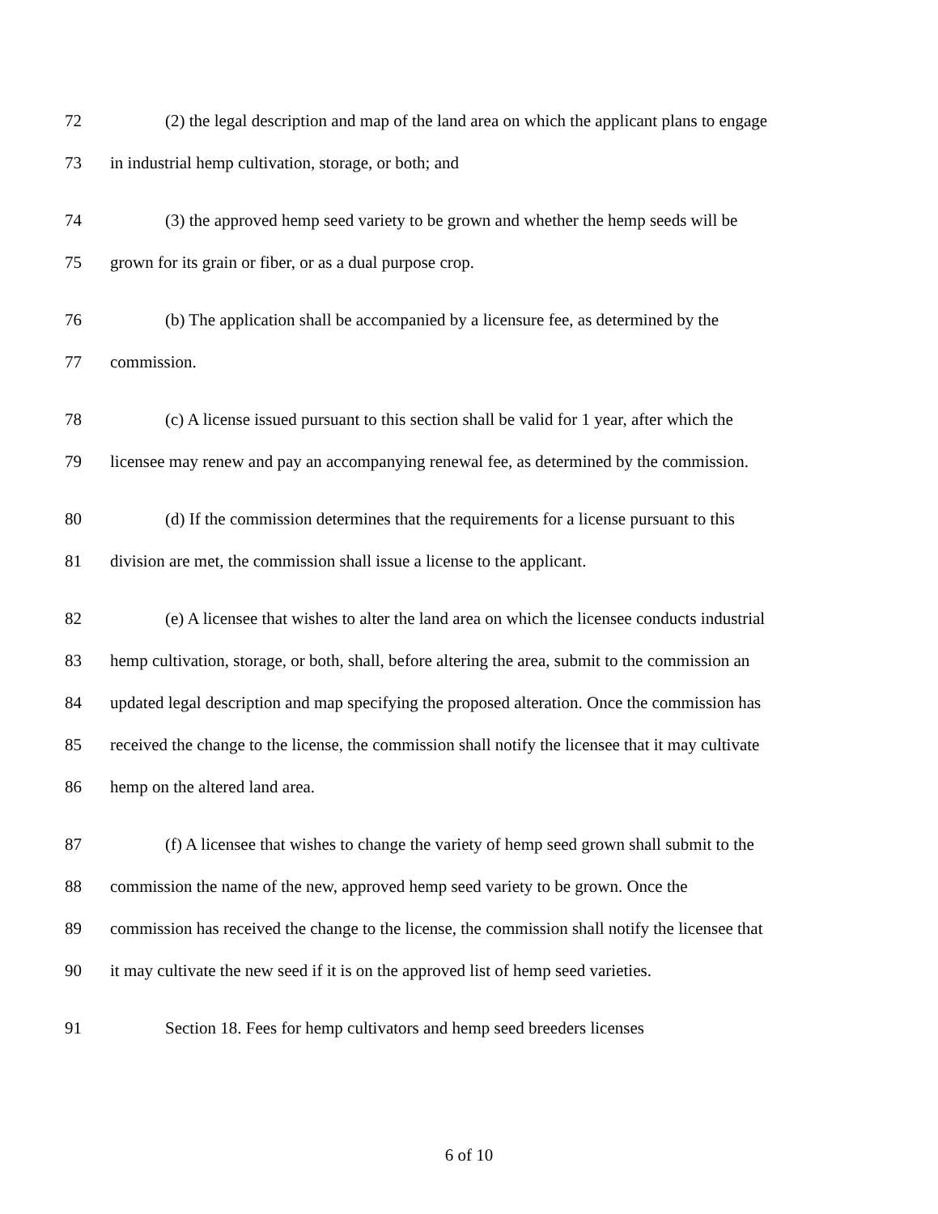72 (2) the legal description and map of the land area on which the applicant plans to engage
73 in industrial hemp cultivation, storage, or both; and
74 (3) the approved hemp seed variety to be grown and whether the hemp seeds will be
75 grown for its grain or fiber, or as a dual purpose crop.
76 (b) The application shall be accompanied by a licensure fee, as determined by the
77 commission.
78 (c) A license issued pursuant to this section shall be valid for 1 year, after which the
79 licensee may renew and pay an accompanying renewal fee, as determined by the commission.
80 (d) If the commission determines that the requirements for a license pursuant to this
81 division are met, the commission shall issue a license to the applicant.
82 (e) A licensee that wishes to alter the land area on which the licensee conducts industrial
83 hemp cultivation, storage, or both, shall, before altering the area, submit to the commission an
84 updated legal description and map specifying the proposed alteration. Once the commission has
85 received the change to the license, the commission shall notify the licensee that it may cultivate
86 hemp on the altered land area.
87 (f) A licensee that wishes to change the variety of hemp seed grown shall submit to the
88 commission the name of the new, approved hemp seed variety to be grown. Once the
89 commission has received the change to the license, the commission shall notify the licensee that
90 it may cultivate the new seed if it is on the approved list of hemp seed varieties.
91 Section 18. Fees for hemp cultivators and hemp seed breeders licenses
6 of 10